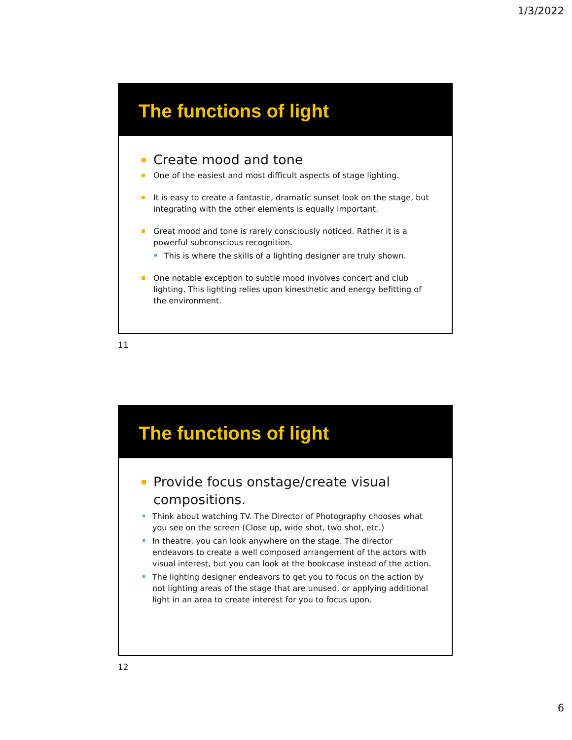1/3/2022
The functions of light
Create mood and tone
One of the easiest and most difficult aspects of stage lighting.
It is easy to create a fantastic, dramatic sunset look on the stage, but integrating with the other elements is equally important.
Great mood and tone is rarely consciously noticed. Rather it is a powerful subconscious recognition.
This is where the skills of a lighting designer are truly shown.
One notable exception to subtle mood involves concert and club lighting. This lighting relies upon kinesthetic and energy befitting of the environment.
11
The functions of light
Provide focus onstage/create visual compositions.
Think about watching TV. The Director of Photography chooses what you see on the screen (Close up, wide shot, two shot, etc.)
In theatre, you can look anywhere on the stage. The director endeavors to create a well composed arrangement of the actors with visual interest, but you can look at the bookcase instead of the action.
The lighting designer endeavors to get you to focus on the action by not lighting areas of the stage that are unused, or applying additional light in an area to create interest for you to focus upon.
12
6